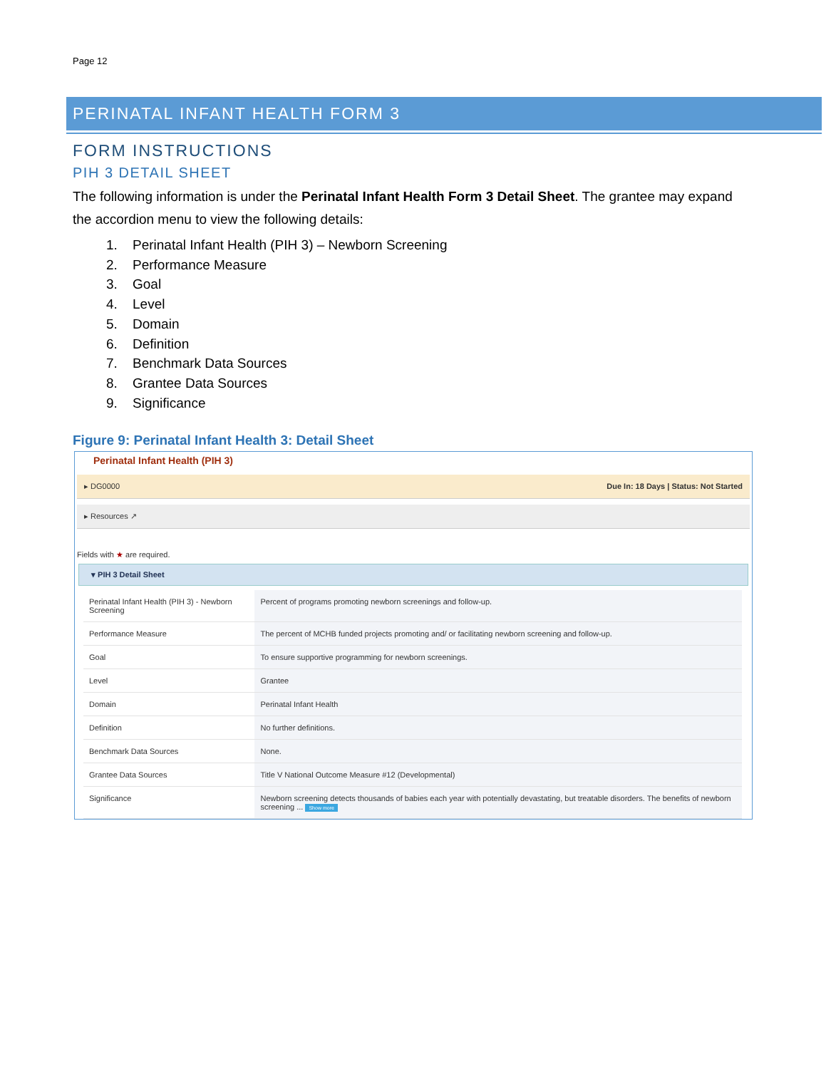Page 12
PERINATAL INFANT HEALTH FORM 3
FORM INSTRUCTIONS
PIH 3 DETAIL SHEET
The following information is under the Perinatal Infant Health Form 3 Detail Sheet. The grantee may expand the accordion menu to view the following details:
1. Perinatal Infant Health (PIH 3) – Newborn Screening
2. Performance Measure
3. Goal
4. Level
5. Domain
6. Definition
7. Benchmark Data Sources
8. Grantee Data Sources
9. Significance
Figure 9: Perinatal Infant Health 3: Detail Sheet
Perinatal Infant Health (PIH 3)
▸ DG0000 Due In: 18 Days | Status: Not Started
▸ Resources ↗
Fields with ★ are required.
▾ PIH 3 Detail Sheet
| Perinatal Infant Health (PIH 3) - Newborn Screening | Percent of programs promoting newborn screenings and follow-up. |
| Performance Measure | The percent of MCHB funded projects promoting and/ or facilitating newborn screening and follow-up. |
| Goal | To ensure supportive programming for newborn screenings. |
| Level | Grantee |
| Domain | Perinatal Infant Health |
| Definition | No further definitions. |
| Benchmark Data Sources | None. |
| Grantee Data Sources | Title V National Outcome Measure #12 (Developmental) |
| Significance | Newborn screening detects thousands of babies each year with potentially devastating, but treatable disorders. The benefits of newborn screening ... Show more |